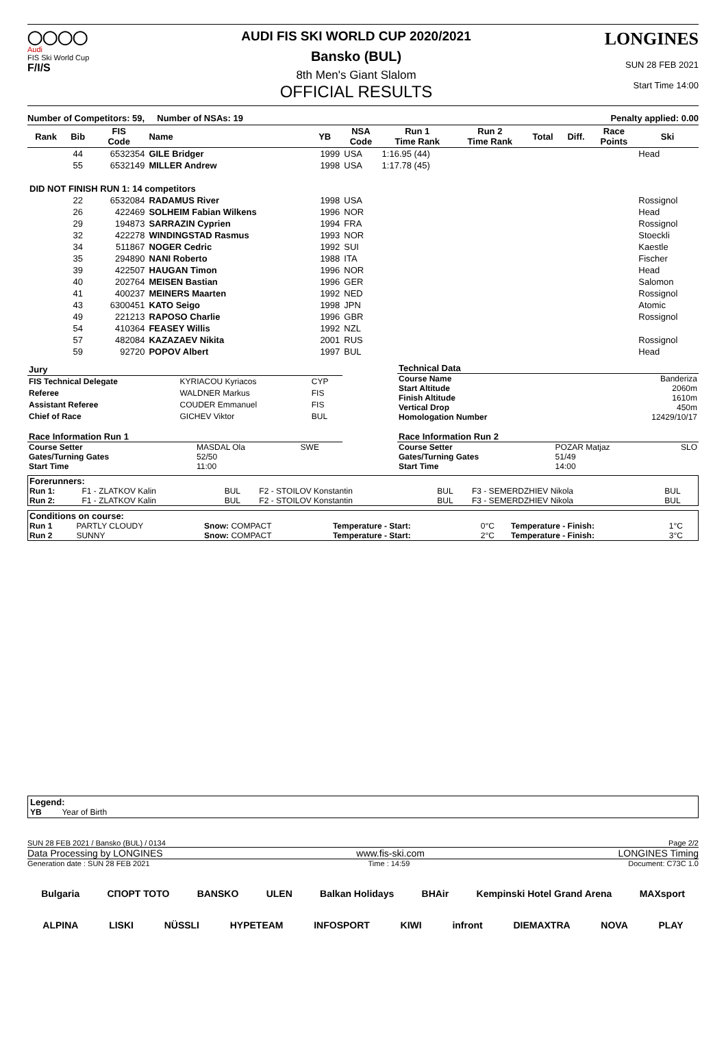◯◯◯◯
Audi
FIS Ski World Cup
F/I/S
AUDI FIS SKI WORLD CUP 2020/2021
Bansko (BUL)
8th Men's Giant Slalom
OFFICIAL RESULTS
LONGINES
SUN 28 FEB 2021
Start Time 14:00
Number of Competitors: 59, Number of NSAs: 19 Penalty applied: 0.00
| Rank | Bib | FIS Code | Name | YB | NSA Code | Run 1 Time Rank | Run 2 Time Rank | Total | Diff. | Race Points | Ski |
| --- | --- | --- | --- | --- | --- | --- | --- | --- | --- | --- | --- |
| | 44 | 6532354 | GILE Bridger | 1999 | USA | 1:16.95 (44) | | | | | Head |
| | 55 | 6532149 | MILLER Andrew | 1998 | USA | 1:17.78 (45) | | | | | |
| DID NOT FINISH RUN 1: 14 competitors | | | | | | | | | | | |
| | 22 | 6532084 | RADAMUS River | 1998 | USA | | | | | | Rossignol |
| | 26 | 422469 | SOLHEIM Fabian Wilkens | 1996 | NOR | | | | | | Head |
| | 29 | 194873 | SARRAZIN Cyprien | 1994 | FRA | | | | | | Rossignol |
| | 32 | 422278 | WINDINGSTAD Rasmus | 1993 | NOR | | | | | | Stoeckli |
| | 34 | 511867 | NOGER Cedric | 1992 | SUI | | | | | | Kaestle |
| | 35 | 294890 | NANI Roberto | 1988 | ITA | | | | | | Fischer |
| | 39 | 422507 | HAUGAN Timon | 1996 | NOR | | | | | | Head |
| | 40 | 202764 | MEISEN Bastian | 1996 | GER | | | | | | Salomon |
| | 41 | 400237 | MEINERS Maarten | 1992 | NED | | | | | | Rossignol |
| | 43 | 6300451 | KATO Seigo | 1998 | JPN | | | | | | Atomic |
| | 49 | 221213 | RAPOSO Charlie | 1996 | GBR | | | | | | Rossignol |
| | 54 | 410364 | FEASEY Willis | 1992 | NZL | | | | | | |
| | 57 | 482084 | KAZAZAEV Nikita | 2001 | RUS | | | | | | Rossignol |
| | 59 | 92720 | POPOV Albert | 1997 | BUL | | | | | | Head |
| Jury | | |
| FIS Technical Delegate | KYRIACOU Kyriacos | CYP |
| Referee | WALDNER Markus | FIS |
| Assistant Referee | COUDER Emmanuel | FIS |
| Chief of Race | GICHEV Viktor | BUL |
| Technical Data | |
| Course Name | Banderiza |
| Start Altitude | 2060m |
| Finish Altitude | 1610m |
| Vertical Drop | 450m |
| Homologation Number | 12429/10/17 |
| Race Information Run 1 | | |
| Course Setter | MASDAL Ola | SWE |
| Gates/Turning Gates | 52/50 | |
| Start Time | 11:00 | |
| Race Information Run 2 | | |
| Course Setter | POZAR Matjaz | SLO |
| Gates/Turning Gates | 51/49 | |
| Start Time | 14:00 | |
| Forerunners: | | | | | | |
| Run 1: | F1 - ZLATKOV Kalin | BUL | F2 - STOILOV Konstantin | BUL | F3 - SEMERDZHIEV Nikola | BUL |
| Run 2: | F1 - ZLATKOV Kalin | BUL | F2 - STOILOV Konstantin | BUL | F3 - SEMERDZHIEV Nikola | BUL |
| Conditions on course: | | | | | | |
| Run 1 | PARTLY CLOUDY | Snow: COMPACT | Temperature - Start: | 0°C | Temperature - Finish: | 1°C |
| Run 2 | SUNNY | Snow: COMPACT | Temperature - Start: | 2°C | Temperature - Finish: | 3°C |
Legend:
YB Year of Birth
SUN 28 FEB 2021 / Bansko (BUL) / 0134 Page 2/2
Data Processing by LONGINES www.fis-ski.com LONGINES Timing
Generation date : SUN 28 FEB 2021 Time : 14:59 Document: C73C 1.0
Bulgaria СПОРТ ТОТО BANSKO ULEN Balkan Holidays BHAir Kempinski Hotel Grand Arena MAXsport
ALPINA LISKI NÜSSLI HYPETEAM INFOSPORT KIWI infront DIEMAXTRA NOVA PLAY